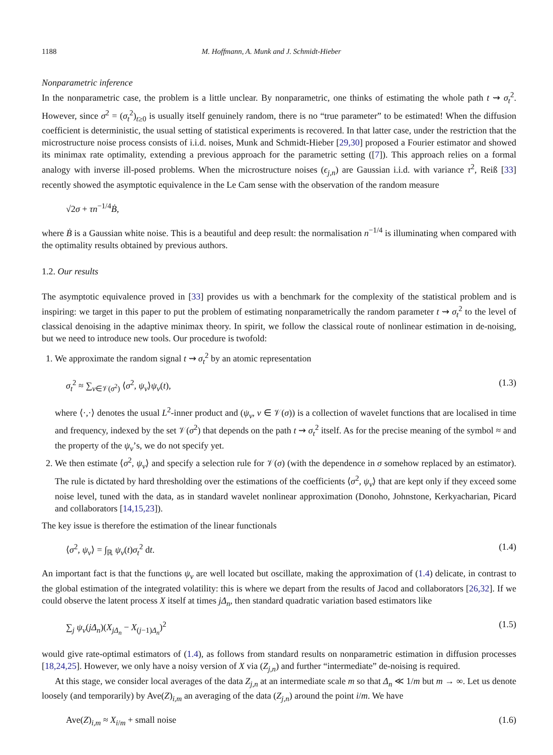1188 M. Hoffmann, A. Munk and J. Schmidt-Hieber
Nonparametric inference
In the nonparametric case, the problem is a little unclear. By nonparametric, one thinks of estimating the whole path t ⇝ σ<sub>t</sub><sup>2</sup>. However, since σ<sup>2</sup> = (σ<sub>t</sub><sup>2</sup>)<sub>t≥0</sub> is usually itself genuinely random, there is no “true parameter” to be estimated! When the diffusion coefficient is deterministic, the usual setting of statistical experiments is recovered. In that latter case, under the restriction that the microstructure noise process consists of i.i.d. noises, Munk and Schmidt-Hieber [29,30] proposed a Fourier estimator and showed its minimax rate optimality, extending a previous approach for the parametric setting ([7]). This approach relies on a formal analogy with inverse ill-posed problems. When the microstructure noises (ϵ<sub>j,n</sub>) are Gaussian i.i.d. with variance τ<sup>2</sup>, Reiß [33] recently showed the asymptotic equivalence in the Le Cam sense with the observation of the random measure
√2σ + τn<sup>−1/4</sup>Ḃ,
where Ḃ is a Gaussian white noise. This is a beautiful and deep result: the normalisation n<sup>−1/4</sup> is illuminating when compared with the optimality results obtained by previous authors.
1.2. Our results
The asymptotic equivalence proved in [33] provides us with a benchmark for the complexity of the statistical problem and is inspiring: we target in this paper to put the problem of estimating nonparametrically the random parameter t ⇝ σ<sub>t</sub><sup>2</sup> to the level of classical denoising in the adaptive minimax theory. In spirit, we follow the classical route of nonlinear estimation in de-noising, but we need to introduce new tools. Our procedure is twofold:
1. We approximate the random signal t ⇝ σ<sub>t</sub><sup>2</sup> by an atomic representation
σ<sub>t</sub><sup>2</sup> ≈ ∑<sub>ν∈𝒱(σ<sup>2</sup>)</sub> ⟨σ<sup>2</sup>, ψ<sub>ν</sub>⟩ψ<sub>ν</sub>(t), (1.3)
where ⟨·,·⟩ denotes the usual L<sup>2</sup>-inner product and (ψ<sub>ν</sub>, ν ∈ 𝒱(σ)) is a collection of wavelet functions that are localised in time and frequency, indexed by the set 𝒱(σ<sup>2</sup>) that depends on the path t ⇝ σ<sub>t</sub><sup>2</sup> itself. As for the precise meaning of the symbol ≈ and the property of the ψ<sub>ν</sub>’s, we do not specify yet.
2. We then estimate ⟨σ<sup>2</sup>, ψ<sub>ν</sub>⟩ and specify a selection rule for 𝒱(σ) (with the dependence in σ somehow replaced by an estimator). The rule is dictated by hard thresholding over the estimations of the coefficients ⟨σ<sup>2</sup>, ψ<sub>ν</sub>⟩ that are kept only if they exceed some noise level, tuned with the data, as in standard wavelet nonlinear approximation (Donoho, Johnstone, Kerkyacharian, Picard and collaborators [14,15,23]).
The key issue is therefore the estimation of the linear functionals
⟨σ<sup>2</sup>, ψ<sub>ν</sub>⟩ = ∫<sub>ℝ</sub> ψ<sub>ν</sub>(t)σ<sub>t</sub><sup>2</sup> dt. (1.4)
An important fact is that the functions ψ<sub>ν</sub> are well located but oscillate, making the approximation of (1.4) delicate, in contrast to the global estimation of the integrated volatility: this is where we depart from the results of Jacod and collaborators [26,32]. If we could observe the latent process X itself at times jΔ<sub>n</sub>, then standard quadratic variation based estimators like
∑<sub>j</sub> ψ<sub>ν</sub>(jΔ<sub>n</sub>)(X<sub>jΔ<sub>n</sub></sub> − X<sub>(j−1)Δ<sub>n</sub></sub>)<sup>2</sup> (1.5)
would give rate-optimal estimators of (1.4), as follows from standard results on nonparametric estimation in diffusion processes [18,24,25]. However, we only have a noisy version of X via (Z<sub>j,n</sub>) and further “intermediate” de-noising is required.
At this stage, we consider local averages of the data Z<sub>j,n</sub> at an intermediate scale m so that Δ<sub>n</sub> ≪ 1/m but m → ∞. Let us denote loosely (and temporarily) by Ave(Z)<sub>i,m</sub> an averaging of the data (Z<sub>j,n</sub>) around the point i/m. We have
Ave(Z)<sub>i,m</sub> ≈ X<sub>i/m</sub> + small noise (1.6)